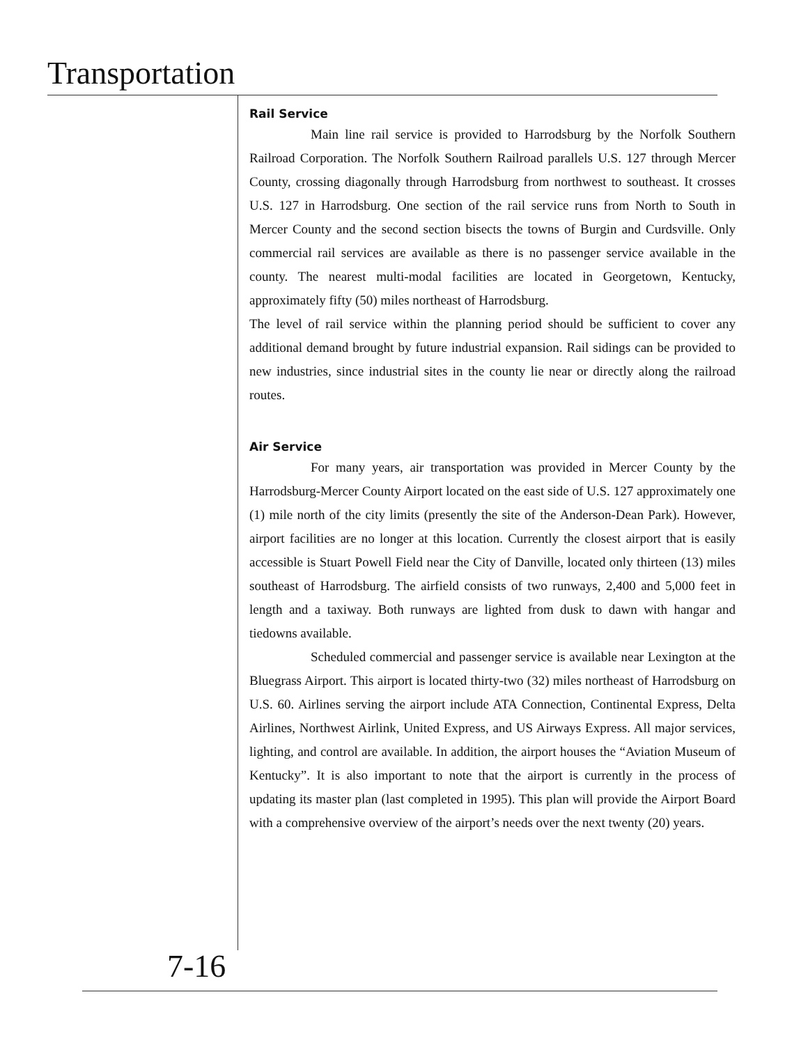Transportation
Rail Service
Main line rail service is provided to Harrodsburg by the Norfolk Southern Railroad Corporation. The Norfolk Southern Railroad parallels U.S. 127 through Mercer County, crossing diagonally through Harrodsburg from northwest to southeast. It crosses U.S. 127 in Harrodsburg. One section of the rail service runs from North to South in Mercer County and the second section bisects the towns of Burgin and Curdsville. Only commercial rail services are available as there is no passenger service available in the county. The nearest multi-modal facilities are located in Georgetown, Kentucky, approximately fifty (50) miles northeast of Harrodsburg.
The level of rail service within the planning period should be sufficient to cover any additional demand brought by future industrial expansion. Rail sidings can be provided to new industries, since industrial sites in the county lie near or directly along the railroad routes.
Air Service
For many years, air transportation was provided in Mercer County by the Harrodsburg-Mercer County Airport located on the east side of U.S. 127 approximately one (1) mile north of the city limits (presently the site of the Anderson-Dean Park). However, airport facilities are no longer at this location. Currently the closest airport that is easily accessible is Stuart Powell Field near the City of Danville, located only thirteen (13) miles southeast of Harrodsburg. The airfield consists of two runways, 2,400 and 5,000 feet in length and a taxiway. Both runways are lighted from dusk to dawn with hangar and tiedowns available.
Scheduled commercial and passenger service is available near Lexington at the Bluegrass Airport. This airport is located thirty-two (32) miles northeast of Harrodsburg on U.S. 60. Airlines serving the airport include ATA Connection, Continental Express, Delta Airlines, Northwest Airlink, United Express, and US Airways Express. All major services, lighting, and control are available. In addition, the airport houses the “Aviation Museum of Kentucky”. It is also important to note that the airport is currently in the process of updating its master plan (last completed in 1995). This plan will provide the Airport Board with a comprehensive overview of the airport’s needs over the next twenty (20) years.
7-16